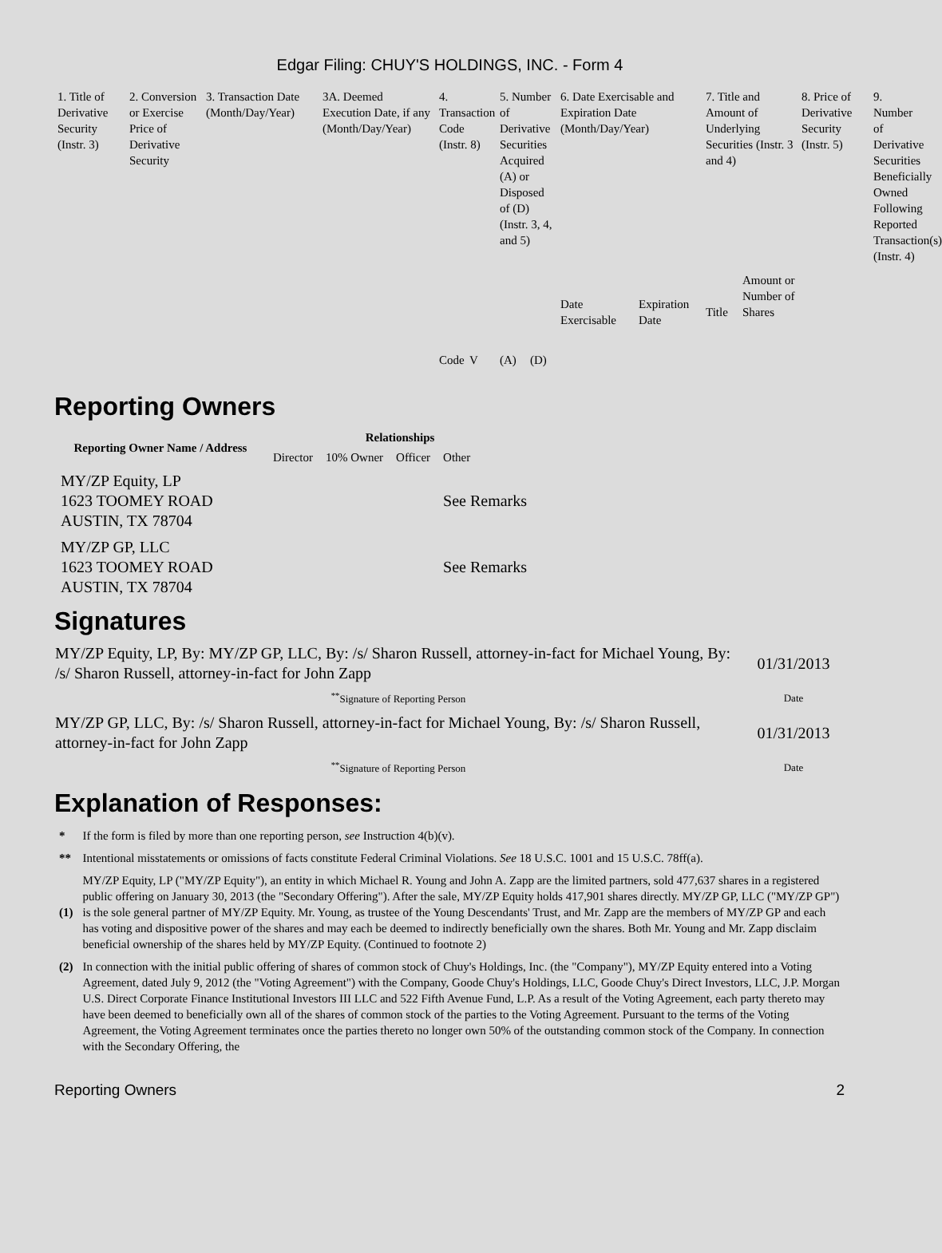Edgar Filing: CHUY'S HOLDINGS, INC. - Form 4
| 1. Title of Derivative Security (Instr. 3) | 2. Conversion or Exercise Price of Derivative Security | 3. Transaction Date (Month/Day/Year) | 3A. Deemed Execution Date, if any (Month/Day/Year) | 4. Transaction Code (Instr. 8) | | 5. Number of Derivative Securities Acquired (A) or Disposed of (D) (Instr. 3, 4, and 5) | | 6. Date Exercisable and Expiration Date (Month/Day/Year) | | 7. Title and Amount of Underlying Securities (Instr. 3 and 4) | | 8. Price of Derivative Security (Instr. 5) | 9. Number of Derivative Securities Beneficially Owned Following Reported Transaction(s) (Instr. 4) |
| --- | --- | --- | --- | --- | --- | --- | --- | --- | --- | --- | --- | --- | --- |
| | | | | Code | V | (A) | (D) | Date Exercisable | Expiration Date | Title | Amount or Number of Shares | | |
Reporting Owners
| Reporting Owner Name / Address | Relationships | | | |
| --- | --- | --- | --- | --- |
| | Director | 10% Owner | Officer | Other |
| MY/ZP Equity, LP 1623 TOOMEY ROAD AUSTIN, TX 78704 | | | | See Remarks |
| MY/ZP GP, LLC 1623 TOOMEY ROAD AUSTIN, TX 78704 | | | | See Remarks |
Signatures
| MY/ZP Equity, LP, By: MY/ZP GP, LLC, By: /s/ Sharon Russell, attorney-in-fact for Michael Young, By: /s/ Sharon Russell, attorney-in-fact for John Zapp | 01/31/2013 |
| <sup>**</sup> Signature of Reporting Person | Date |
| MY/ZP GP, LLC, By: /s/ Sharon Russell, attorney-in-fact for Michael Young, By: /s/ Sharon Russell, attorney-in-fact for John Zapp | 01/31/2013 |
| <sup>**</sup> Signature of Reporting Person | Date |
Explanation of Responses:
| * | If the form is filed by more than one reporting person, see Instruction 4(b)(v). |
| ** | Intentional misstatements or omissions of facts constitute Federal Criminal Violations. See 18 U.S.C. 1001 and 15 U.S.C. 78ff(a). |
| (1) | MY/ZP Equity, LP ("MY/ZP Equity"), an entity in which Michael R. Young and John A. Zapp are the limited partners, sold 477,637 shares in a registered public offering on January 30, 2013 (the "Secondary Offering"). After the sale, MY/ZP Equity holds 417,901 shares directly. MY/ZP GP, LLC ("MY/ZP GP") is the sole general partner of MY/ZP Equity. Mr. Young, as trustee of the Young Descendants' Trust, and Mr. Zapp are the members of MY/ZP GP and each has voting and dispositive power of the shares and may each be deemed to indirectly beneficially own the shares. Both Mr. Young and Mr. Zapp disclaim beneficial ownership of the shares held by MY/ZP Equity. (Continued to footnote 2) |
| (2) | In connection with the initial public offering of shares of common stock of Chuy's Holdings, Inc. (the "Company"), MY/ZP Equity entered into a Voting Agreement, dated July 9, 2012 (the "Voting Agreement") with the Company, Goode Chuy's Holdings, LLC, Goode Chuy's Direct Investors, LLC, J.P. Morgan U.S. Direct Corporate Finance Institutional Investors III LLC and 522 Fifth Avenue Fund, L.P. As a result of the Voting Agreement, each party thereto may have been deemed to beneficially own all of the shares of common stock of the parties to the Voting Agreement. Pursuant to the terms of the Voting Agreement, the Voting Agreement terminates once the parties thereto no longer own 50% of the outstanding common stock of the Company. In connection with the Secondary Offering, the |
Reporting Owners 2